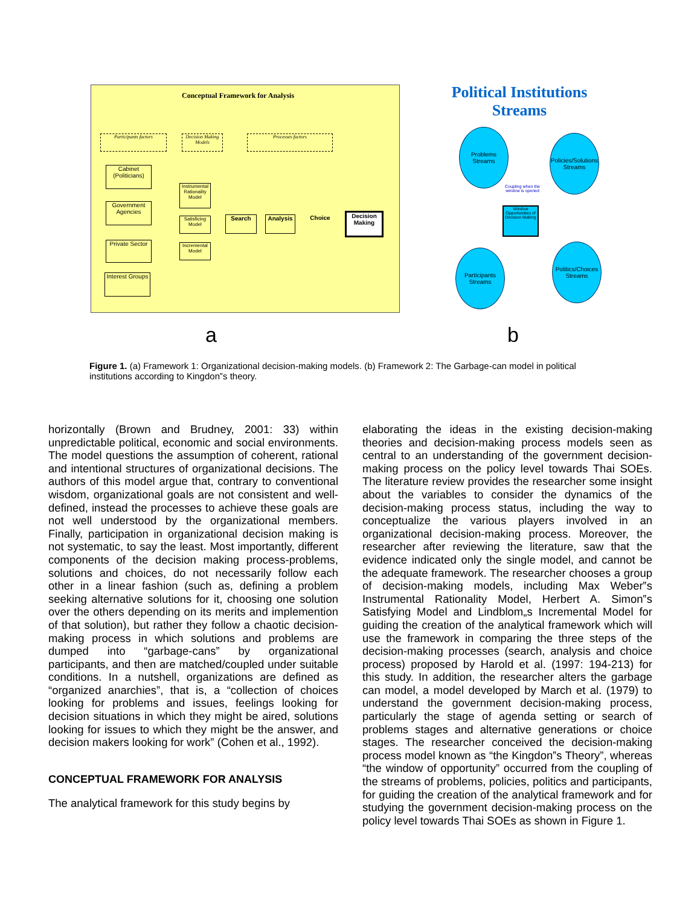Conceptual Framework for Analysis
Participants factors
Decision Making Models
Processes factors
Cabinet (Politicians)
Government Agencies
Private Sector
Interest Groups
Instrumental Rationality Model
Satisficing Model
Incremental Model
Search Analysis Choice
Decision Making
Political Institutions Streams
Problems Streams
Policies/Solutions Streams
Coupling when the window is opened
Window Opportunities of Decision Making
Participants Streams
Politics/Choices Streams
a b
Figure 1. (a) Framework 1: Organizational decision-making models. (b) Framework 2: The Garbage-can model in political institutions according to Kingdon‟s theory.
horizontally (Brown and Brudney, 2001: 33) within unpredictable political, economic and social environments. The model questions the assumption of coherent, rational and intentional structures of organizational decisions. The authors of this model argue that, contrary to conventional wisdom, organizational goals are not consistent and well-defined, instead the processes to achieve these goals are not well understood by the organizational members. Finally, participation in organizational decision making is not systematic, to say the least. Most importantly, different components of the decision making process-problems, solutions and choices, do not necessarily follow each other in a linear fashion (such as, defining a problem seeking alternative solutions for it, choosing one solution over the others depending on its merits and implemention of that solution), but rather they follow a chaotic decision-making process in which solutions and problems are dumped into “garbage-cans” by organizational participants, and then are matched/coupled under suitable conditions. In a nutshell, organizations are defined as “organized anarchies”, that is, a “collection of choices looking for problems and issues, feelings looking for decision situations in which they might be aired, solutions looking for issues to which they might be the answer, and decision makers looking for work” (Cohen et al., 1992).
CONCEPTUAL FRAMEWORK FOR ANALYSIS
The analytical framework for this study begins by
elaborating the ideas in the existing decision-making theories and decision-making process models seen as central to an understanding of the government decision-making process on the policy level towards Thai SOEs. The literature review provides the researcher some insight about the variables to consider the dynamics of the decision-making process status, including the way to conceptualize the various players involved in an organizational decision-making process. Moreover, the researcher after reviewing the literature, saw that the evidence indicated only the single model, and cannot be the adequate framework. The researcher chooses a group of decision-making models, including Max Weber‟s Instrumental Rationality Model, Herbert A. Simon‟s Satisfying Model and Lindblom„s Incremental Model for guiding the creation of the analytical framework which will use the framework in comparing the three steps of the decision-making processes (search, analysis and choice process) proposed by Harold et al. (1997: 194-213) for this study. In addition, the researcher alters the garbage can model, a model developed by March et al. (1979) to understand the government decision-making process, particularly the stage of agenda setting or search of problems stages and alternative generations or choice stages. The researcher conceived the decision-making process model known as “the Kingdon‟s Theory”, whereas “the window of opportunity” occurred from the coupling of the streams of problems, policies, politics and participants, for guiding the creation of the analytical framework and for studying the government decision-making process on the policy level towards Thai SOEs as shown in Figure 1.